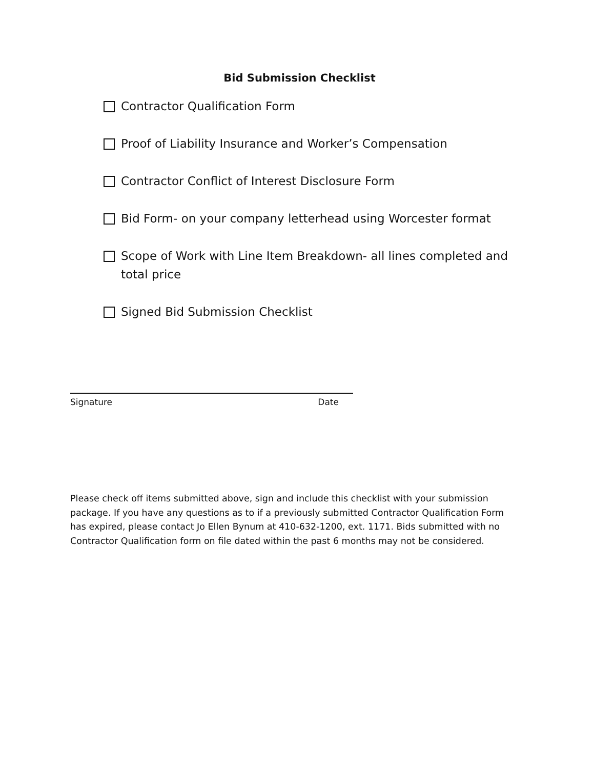Bid Submission Checklist
Contractor Qualification Form
Proof of Liability Insurance and Worker’s Compensation
Contractor Conflict of Interest Disclosure Form
Bid Form- on your company letterhead using Worcester format
Scope of Work with Line Item Breakdown- all lines completed and total price
Signed Bid Submission Checklist
Signature Date
Please check off items submitted above, sign and include this checklist with your submission package. If you have any questions as to if a previously submitted Contractor Qualification Form has expired, please contact Jo Ellen Bynum at 410-632-1200, ext. 1171. Bids submitted with no Contractor Qualification form on file dated within the past 6 months may not be considered.